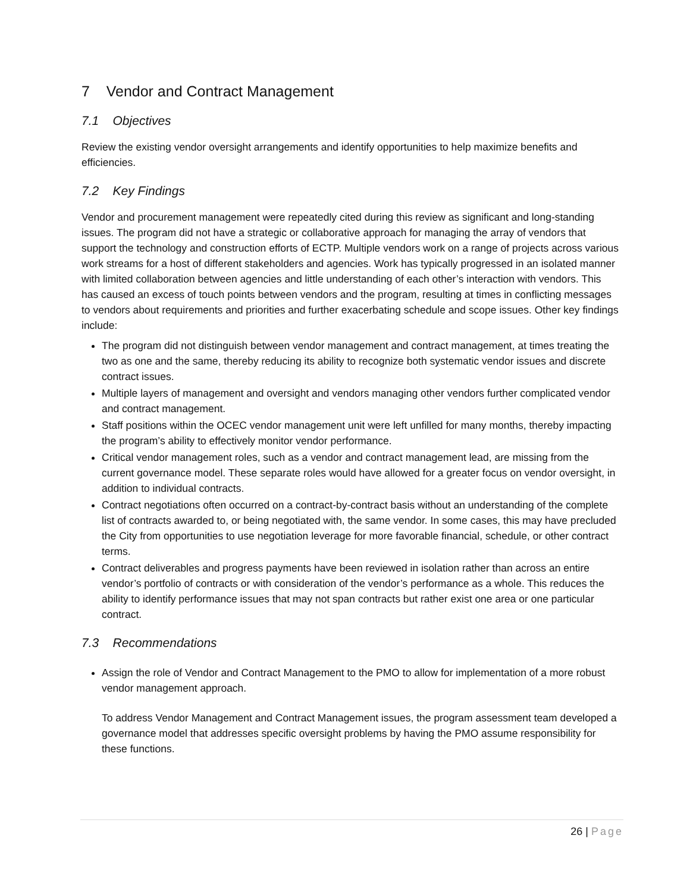7 Vendor and Contract Management
7.1 Objectives
Review the existing vendor oversight arrangements and identify opportunities to help maximize benefits and efficiencies.
7.2 Key Findings
Vendor and procurement management were repeatedly cited during this review as significant and long-standing issues. The program did not have a strategic or collaborative approach for managing the array of vendors that support the technology and construction efforts of ECTP. Multiple vendors work on a range of projects across various work streams for a host of different stakeholders and agencies. Work has typically progressed in an isolated manner with limited collaboration between agencies and little understanding of each other’s interaction with vendors. This has caused an excess of touch points between vendors and the program, resulting at times in conflicting messages to vendors about requirements and priorities and further exacerbating schedule and scope issues. Other key findings include:
The program did not distinguish between vendor management and contract management, at times treating the two as one and the same, thereby reducing its ability to recognize both systematic vendor issues and discrete contract issues.
Multiple layers of management and oversight and vendors managing other vendors further complicated vendor and contract management.
Staff positions within the OCEC vendor management unit were left unfilled for many months, thereby impacting the program’s ability to effectively monitor vendor performance.
Critical vendor management roles, such as a vendor and contract management lead, are missing from the current governance model. These separate roles would have allowed for a greater focus on vendor oversight, in addition to individual contracts.
Contract negotiations often occurred on a contract-by-contract basis without an understanding of the complete list of contracts awarded to, or being negotiated with, the same vendor. In some cases, this may have precluded the City from opportunities to use negotiation leverage for more favorable financial, schedule, or other contract terms.
Contract deliverables and progress payments have been reviewed in isolation rather than across an entire vendor’s portfolio of contracts or with consideration of the vendor’s performance as a whole. This reduces the ability to identify performance issues that may not span contracts but rather exist one area or one particular contract.
7.3 Recommendations
Assign the role of Vendor and Contract Management to the PMO to allow for implementation of a more robust vendor management approach.
To address Vendor Management and Contract Management issues, the program assessment team developed a governance model that addresses specific oversight problems by having the PMO assume responsibility for these functions.
26 | Page